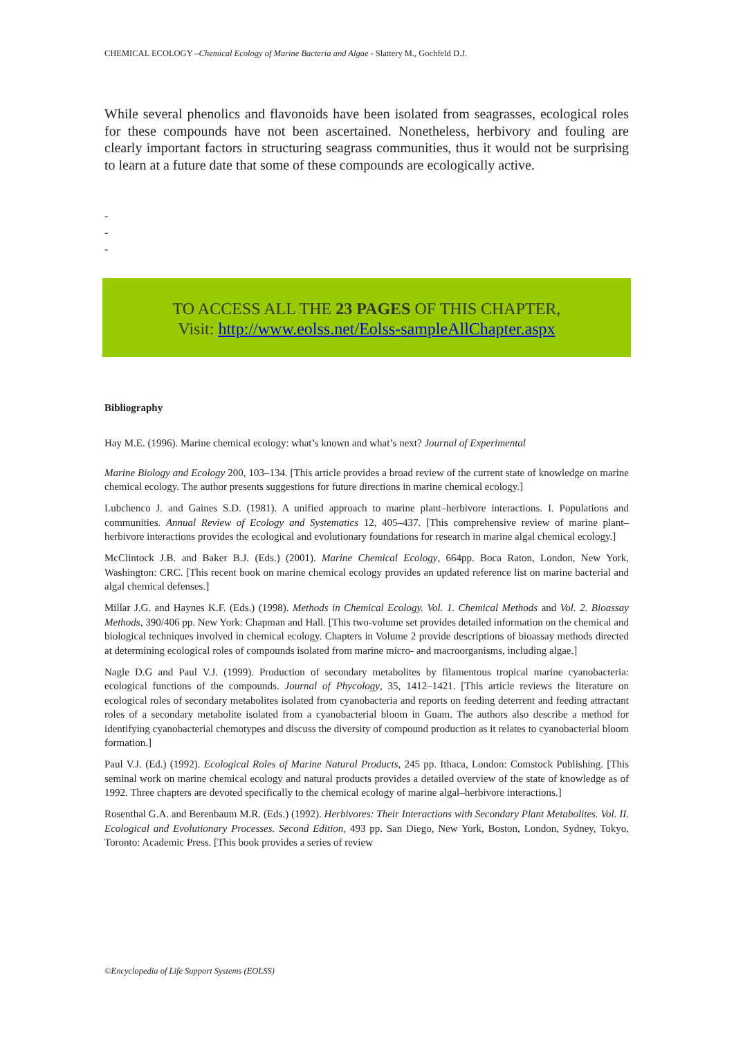CHEMICAL ECOLOGY –Chemical Ecology of Marine Bacteria and Algae - Slattery M., Gochfeld D.J.
While several phenolics and flavonoids have been isolated from seagrasses, ecological roles for these compounds have not been ascertained. Nonetheless, herbivory and fouling are clearly important factors in structuring seagrass communities, thus it would not be surprising to learn at a future date that some of these compounds are ecologically active.
-
-
-
TO ACCESS ALL THE 23 PAGES OF THIS CHAPTER,
Visit: http://www.eolss.net/Eolss-sampleAllChapter.aspx
Bibliography
Hay M.E. (1996). Marine chemical ecology: what’s known and what’s next? Journal of Experimental
Marine Biology and Ecology 200, 103–134. [This article provides a broad review of the current state of knowledge on marine chemical ecology. The author presents suggestions for future directions in marine chemical ecology.]
Lubchenco J. and Gaines S.D. (1981). A unified approach to marine plant–herbivore interactions. I. Populations and communities. Annual Review of Ecology and Systematics 12, 405–437. [This comprehensive review of marine plant–herbivore interactions provides the ecological and evolutionary foundations for research in marine algal chemical ecology.]
McClintock J.B. and Baker B.J. (Eds.) (2001). Marine Chemical Ecology, 664pp. Boca Raton, London, New York, Washington: CRC. [This recent book on marine chemical ecology provides an updated reference list on marine bacterial and algal chemical defenses.]
Millar J.G. and Haynes K.F. (Eds.) (1998). Methods in Chemical Ecology. Vol. 1. Chemical Methods and Vol. 2. Bioassay Methods, 390/406 pp. New York: Chapman and Hall. [This two-volume set provides detailed information on the chemical and biological techniques involved in chemical ecology. Chapters in Volume 2 provide descriptions of bioassay methods directed at determining ecological roles of compounds isolated from marine micro- and macroorganisms, including algae.]
Nagle D.G and Paul V.J. (1999). Production of secondary metabolites by filamentous tropical marine cyanobacteria: ecological functions of the compounds. Journal of Phycology, 35, 1412–1421. [This article reviews the literature on ecological roles of secondary metabolites isolated from cyanobacteria and reports on feeding deterrent and feeding attractant roles of a secondary metabolite isolated from a cyanobacterial bloom in Guam. The authors also describe a method for identifying cyanobacterial chemotypes and discuss the diversity of compound production as it relates to cyanobacterial bloom formation.]
Paul V.J. (Ed.) (1992). Ecological Roles of Marine Natural Products, 245 pp. Ithaca, London: Comstock Publishing. [This seminal work on marine chemical ecology and natural products provides a detailed overview of the state of knowledge as of 1992. Three chapters are devoted specifically to the chemical ecology of marine algal–herbivore interactions.]
Rosenthal G.A. and Berenbaum M.R. (Eds.) (1992). Herbivores: Their Interactions with Secondary Plant Metabolites. Vol. II. Ecological and Evolutionary Processes. Second Edition, 493 pp. San Diego, New York, Boston, London, Sydney, Tokyo, Toronto: Academic Press. [This book provides a series of review
©Encyclopedia of Life Support Systems (EOLSS)